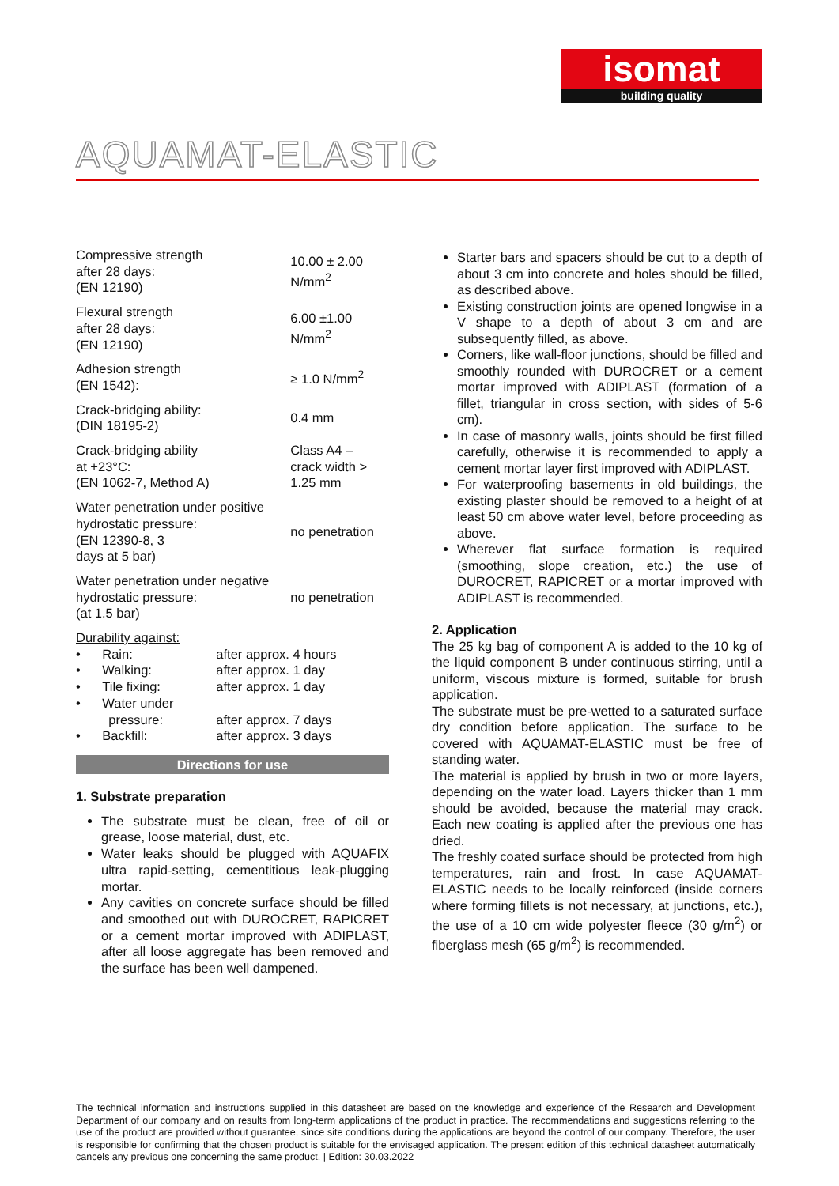isomat
building quality
AQUAMAT-ELASTIC
| Compressive strength after 28 days: (EN 12190) | 10.00 ± 2.00 N/mm<sup>2</sup> |
| Flexural strength after 28 days: (EN 12190) | 6.00 ±1.00 N/mm<sup>2</sup> |
| Adhesion strength (EN 1542): | ≥ 1.0 N/mm<sup>2</sup> |
| Crack-bridging ability: (DIN 18195-2) | 0.4 mm |
| Crack-bridging ability at +23°C: (EN 1062-7, Method A) | Class A4 – crack width > 1.25 mm |
| Water penetration under positive hydrostatic pressure: (EN 12390-8, 3 days at 5 bar) | no penetration |
| Water penetration under negative hydrostatic pressure: (at 1.5 bar) | no penetration |
Durability against:
| • Rain: | after approx. 4 hours |
| • Walking: | after approx. 1 day |
| • Tile fixing: | after approx. 1 day |
| • Water under pressure: | after approx. 7 days |
| • Backfill: | after approx. 3 days |
Directions for use
1. Substrate preparation
The substrate must be clean, free of oil or grease, loose material, dust, etc.
Water leaks should be plugged with AQUAFIX ultra rapid-setting, cementitious leak-plugging mortar.
Any cavities on concrete surface should be filled and smoothed out with DUROCRET, RAPICRET or a cement mortar improved with ADIPLAST, after all loose aggregate has been removed and the surface has been well dampened.
Starter bars and spacers should be cut to a depth of about 3 cm into concrete and holes should be filled, as described above.
Existing construction joints are opened longwise in a V shape to a depth of about 3 cm and are subsequently filled, as above.
Corners, like wall-floor junctions, should be filled and smoothly rounded with DUROCRET or a cement mortar improved with ADIPLAST (formation of a fillet, triangular in cross section, with sides of 5-6 cm).
In case of masonry walls, joints should be first filled carefully, otherwise it is recommended to apply a cement mortar layer first improved with ADIPLAST.
For waterproofing basements in old buildings, the existing plaster should be removed to a height of at least 50 cm above water level, before proceeding as above.
Wherever flat surface formation is required (smoothing, slope creation, etc.) the use of DUROCRET, RAPICRET or a mortar improved with ADIPLAST is recommended.
2. Application
The 25 kg bag of component A is added to the 10 kg of the liquid component B under continuous stirring, until a uniform, viscous mixture is formed, suitable for brush application.
The substrate must be pre-wetted to a saturated surface dry condition before application. The surface to be covered with AQUAMAT-ELASTIC must be free of standing water.
The material is applied by brush in two or more layers, depending on the water load. Layers thicker than 1 mm should be avoided, because the material may crack. Each new coating is applied after the previous one has dried.
The freshly coated surface should be protected from high temperatures, rain and frost. In case AQUAMAT-ELASTIC needs to be locally reinforced (inside corners where forming fillets is not necessary, at junctions, etc.), the use of a 10 cm wide polyester fleece (30 g/m<sup>2</sup>) or fiberglass mesh (65 g/m<sup>2</sup>) is recommended.
The technical information and instructions supplied in this datasheet are based on the knowledge and experience of the Research and Development Department of our company and on results from long-term applications of the product in practice. The recommendations and suggestions referring to the use of the product are provided without guarantee, since site conditions during the applications are beyond the control of our company. Therefore, the user is responsible for confirming that the chosen product is suitable for the envisaged application. The present edition of this technical datasheet automatically cancels any previous one concerning the same product. | Edition: 30.03.2022